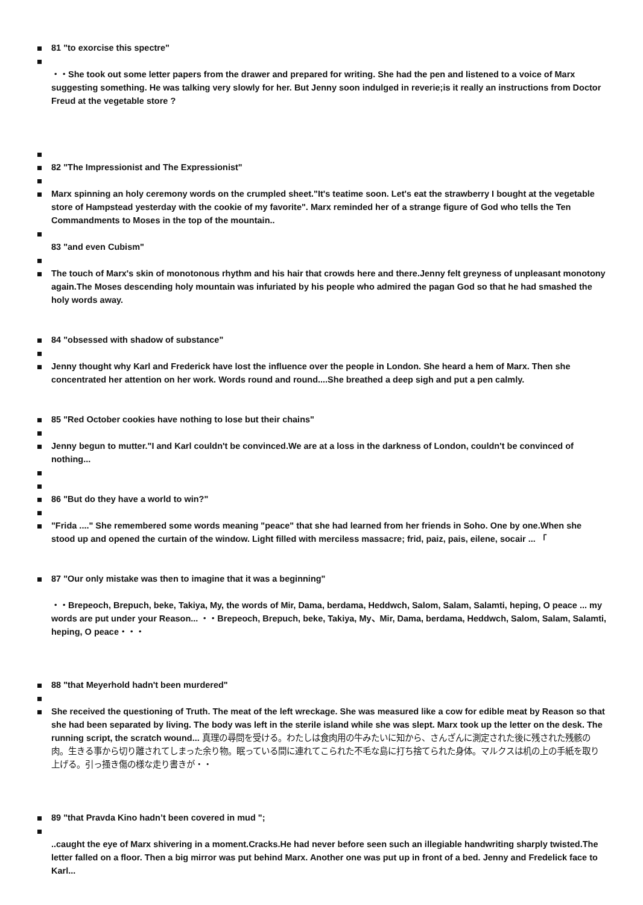81 "to exorcise this spectre"
・・She took out some letter papers from the drawer and prepared for writing. She had the pen and listened to a voice of Marx suggesting something. He was talking very slowly for her. But Jenny soon indulged in reverie;is it really an instructions from Doctor Freud at the vegetable store ?
82 "The Impressionist and The Expressionist"
Marx spinning an holy ceremony words on the crumpled sheet."It's teatime soon. Let's eat the strawberry I bought at the vegetable store of Hampstead yesterday with the cookie of my favorite". Marx reminded her of a strange figure of God who tells the Ten Commandments to Moses in the top of the mountain..
83 "and even Cubism"
The touch of Marx's skin of monotonous rhythm and his hair that crowds here and there.Jenny felt greyness of unpleasant monotony again.The Moses descending holy mountain was infuriated by his people who admired the pagan God so that he had smashed the holy words away.
84 "obsessed with shadow of substance"
Jenny thought why Karl and Frederick have lost the influence over the people in London. She heard a hem of Marx. Then she concentrated her attention on her work. Words round and round....She breathed a deep sigh and put a pen calmly.
85 "Red October cookies have nothing to lose but their chains"
Jenny begun to mutter."I and Karl couldn't be convinced.We are at a loss in the darkness of London, couldn't be convinced of nothing...
86 "But do they have a world to win?"
"Frida ...." She remembered some words meaning "peace" that she had learned from her friends in Soho. One by one.When she stood up and opened the curtain of the window. Light filled with merciless massacre; frid, paiz, pais, eilene, socair ... 「
87 "Our only mistake was then to imagine that it was a beginning"
・・Brepeoch, Brepuch, beke, Takiya, My, the words of Mir, Dama, berdama, Heddwch, Salom, Salam, Salamti, heping, O peace ... my words are put under your Reason... ・・Brepeoch, Brepuch, beke, Takiya, My、Mir, Dama, berdama, Heddwch, Salom, Salam, Salamti, heping, O peace・・・
88 "that Meyerhold hadn't been murdered"
She received the questioning of Truth. The meat of the left wreckage. She was measured like a cow for edible meat by Reason so that she had been separated by living. The body was left in the sterile island while she was slept. Marx took up the letter on the desk. The running script, the scratch wound... 真理の尋問を受ける。わたしは食肉用の牛みたいに知から、さんざんに測定された後に残された残骸の肉。生きる事から切り離されてしまった余り物。眠っている間に連れてこられた不毛な島に打ち捨てられた身体。マルクスは机の上の手紙を取り上げる。引っ掻き傷の様な走り書きが・・
89 "that Pravda Kino hadn’t been covered in mud ";
..caught the eye of Marx shivering in a moment.Cracks.He had never before seen such an illegiable handwriting sharply twisted.The letter falled on a floor. Then a big mirror was put behind Marx. Another one was put up in front of a bed. Jenny and Fredelick face to Karl...